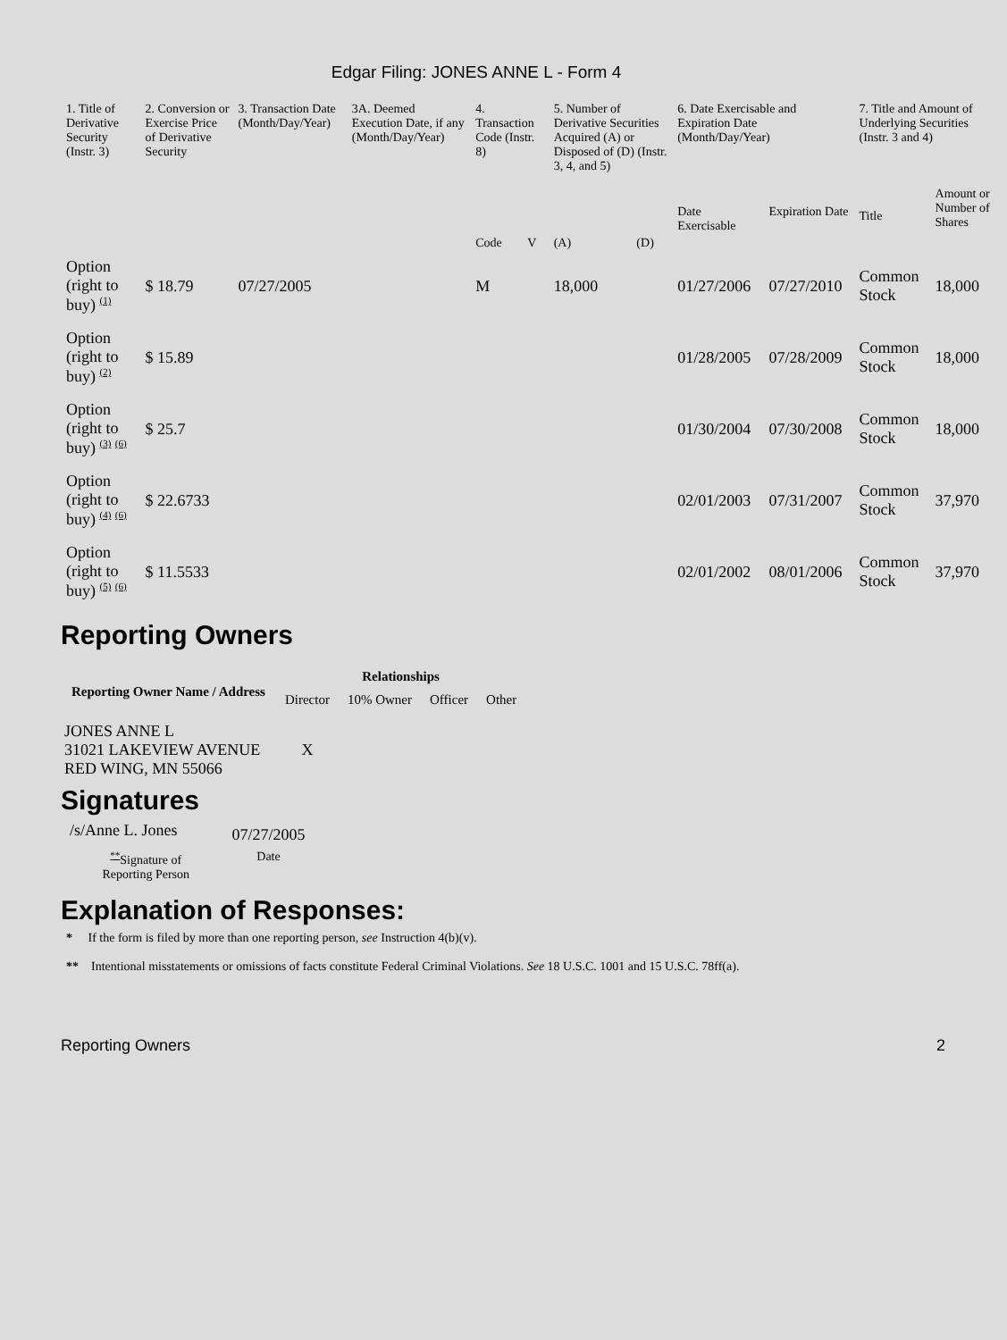Edgar Filing: JONES ANNE L - Form 4
| 1. Title of Derivative Security (Instr. 3) | 2. Conversion or Exercise Price of Derivative Security | 3. Transaction Date (Month/Day/Year) | 3A. Deemed Execution Date, if any (Month/Day/Year) | 4. Transaction Code (Instr. 8) | | 5. Number of Derivative Securities Acquired (A) or Disposed of (D) (Instr. 3, 4, and 5) | | 6. Date Exercisable and Expiration Date (Month/Day/Year) | | 7. Title and Amount of Underlying Securities (Instr. 3 and 4) | |
| --- | --- | --- | --- | --- | --- | --- | --- | --- | --- | --- | --- |
| | | | | Code | V | (A) | (D) | Date Exercisable | Expiration Date | Title | Amount or Number of Shares |
| Option (right to buy) <sup>(1)</sup> | $ 18.79 | 07/27/2005 | | M | | 18,000 | | 01/27/2006 | 07/27/2010 | Common Stock | 18,000 |
| Option (right to buy) <sup>(2)</sup> | $ 15.89 | | | | | | | 01/28/2005 | 07/28/2009 | Common Stock | 18,000 |
| Option (right to buy) <sup>(3)</sup> <sup>(6)</sup> | $ 25.7 | | | | | | | 01/30/2004 | 07/30/2008 | Common Stock | 18,000 |
| Option (right to buy) <sup>(4)</sup> <sup>(6)</sup> | $ 22.6733 | | | | | | | 02/01/2003 | 07/31/2007 | Common Stock | 37,970 |
| Option (right to buy) <sup>(5)</sup> <sup>(6)</sup> | $ 11.5533 | | | | | | | 02/01/2002 | 08/01/2006 | Common Stock | 37,970 |
Reporting Owners
| Reporting Owner Name / Address | Relationships | | | |
| --- | --- | --- | --- | --- |
| | Director | 10% Owner | Officer | Other |
| JONES ANNE L 31021 LAKEVIEW AVENUE RED WING, MN 55066 | X | | | |
Signatures
| /s/Anne L. Jones | 07/27/2005 |
| <sup>**</sup> Signature of Reporting Person | Date |
Explanation of Responses:
* If the form is filed by more than one reporting person, see Instruction 4(b)(v).
** Intentional misstatements or omissions of facts constitute Federal Criminal Violations. See 18 U.S.C. 1001 and 15 U.S.C. 78ff(a).
Reporting Owners 2